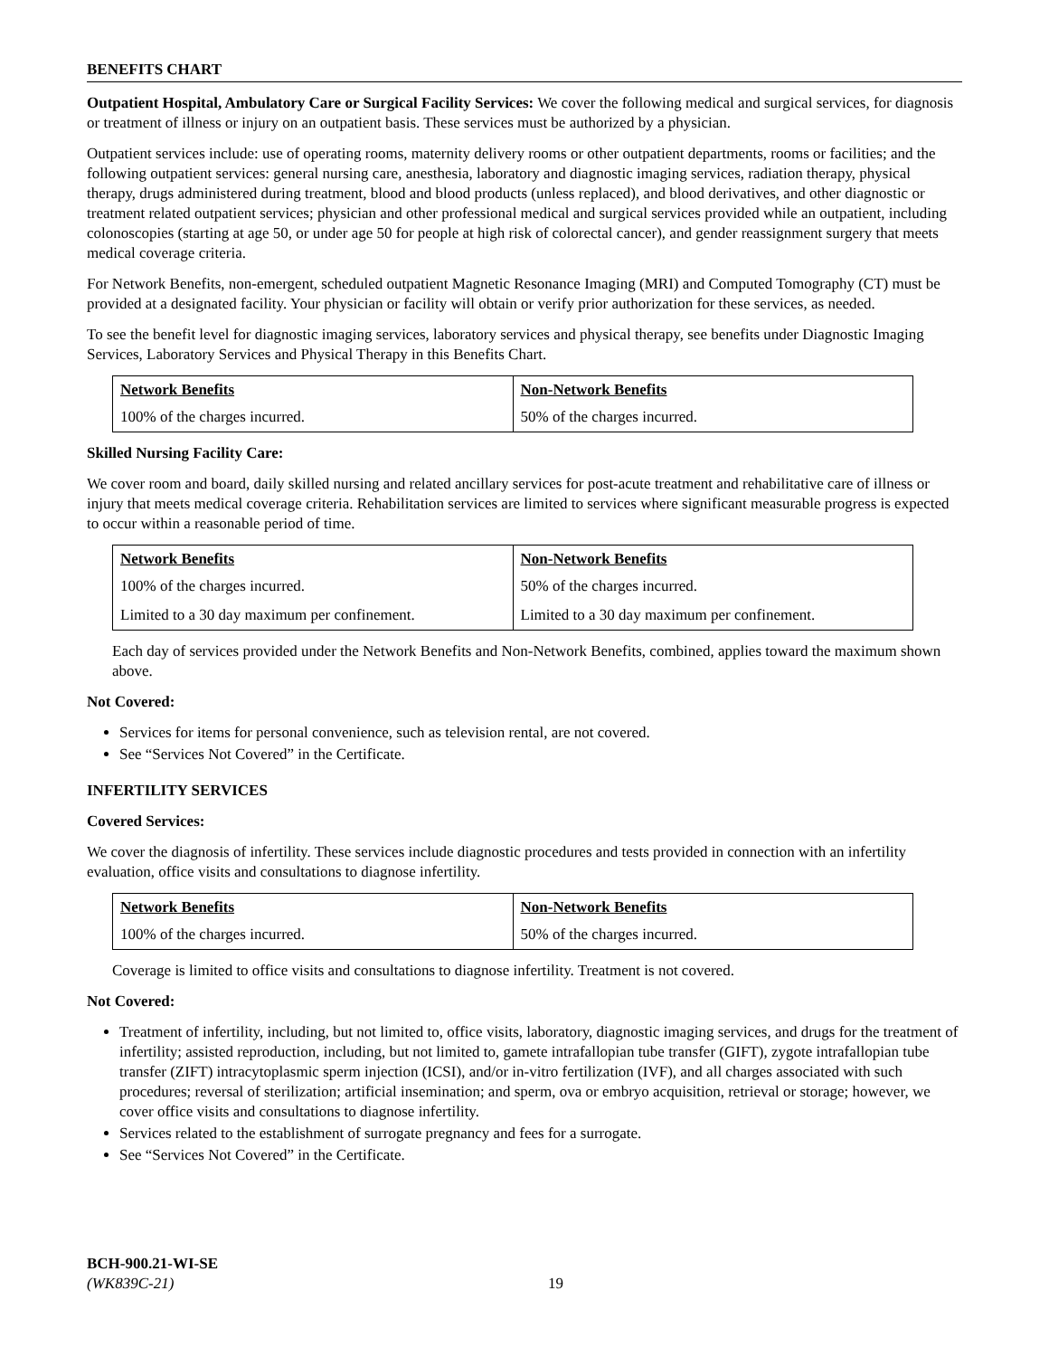BENEFITS CHART
Outpatient Hospital, Ambulatory Care or Surgical Facility Services: We cover the following medical and surgical services, for diagnosis or treatment of illness or injury on an outpatient basis. These services must be authorized by a physician.
Outpatient services include: use of operating rooms, maternity delivery rooms or other outpatient departments, rooms or facilities; and the following outpatient services: general nursing care, anesthesia, laboratory and diagnostic imaging services, radiation therapy, physical therapy, drugs administered during treatment, blood and blood products (unless replaced), and blood derivatives, and other diagnostic or treatment related outpatient services; physician and other professional medical and surgical services provided while an outpatient, including colonoscopies (starting at age 50, or under age 50 for people at high risk of colorectal cancer), and gender reassignment surgery that meets medical coverage criteria.
For Network Benefits, non-emergent, scheduled outpatient Magnetic Resonance Imaging (MRI) and Computed Tomography (CT) must be provided at a designated facility. Your physician or facility will obtain or verify prior authorization for these services, as needed.
To see the benefit level for diagnostic imaging services, laboratory services and physical therapy, see benefits under Diagnostic Imaging Services, Laboratory Services and Physical Therapy in this Benefits Chart.
| Network Benefits | Non-Network Benefits |
| --- | --- |
| 100% of the charges incurred. | 50% of the charges incurred. |
Skilled Nursing Facility Care:
We cover room and board, daily skilled nursing and related ancillary services for post-acute treatment and rehabilitative care of illness or injury that meets medical coverage criteria. Rehabilitation services are limited to services where significant measurable progress is expected to occur within a reasonable period of time.
| Network Benefits | Non-Network Benefits |
| --- | --- |
| 100% of the charges incurred. | 50% of the charges incurred. |
| Limited to a 30 day maximum per confinement. | Limited to a 30 day maximum per confinement. |
Each day of services provided under the Network Benefits and Non-Network Benefits, combined, applies toward the maximum shown above.
Not Covered:
Services for items for personal convenience, such as television rental, are not covered.
See “Services Not Covered” in the Certificate.
INFERTILITY SERVICES
Covered Services:
We cover the diagnosis of infertility. These services include diagnostic procedures and tests provided in connection with an infertility evaluation, office visits and consultations to diagnose infertility.
| Network Benefits | Non-Network Benefits |
| --- | --- |
| 100% of the charges incurred. | 50% of the charges incurred. |
Coverage is limited to office visits and consultations to diagnose infertility. Treatment is not covered.
Not Covered:
Treatment of infertility, including, but not limited to, office visits, laboratory, diagnostic imaging services, and drugs for the treatment of infertility; assisted reproduction, including, but not limited to, gamete intrafallopian tube transfer (GIFT), zygote intrafallopian tube transfer (ZIFT) intracytoplasmic sperm injection (ICSI), and/or in-vitro fertilization (IVF), and all charges associated with such procedures; reversal of sterilization; artificial insemination; and sperm, ova or embryo acquisition, retrieval or storage; however, we cover office visits and consultations to diagnose infertility.
Services related to the establishment of surrogate pregnancy and fees for a surrogate.
See “Services Not Covered” in the Certificate.
BCH-900.21-WI-SE
(WK839C-21)
19